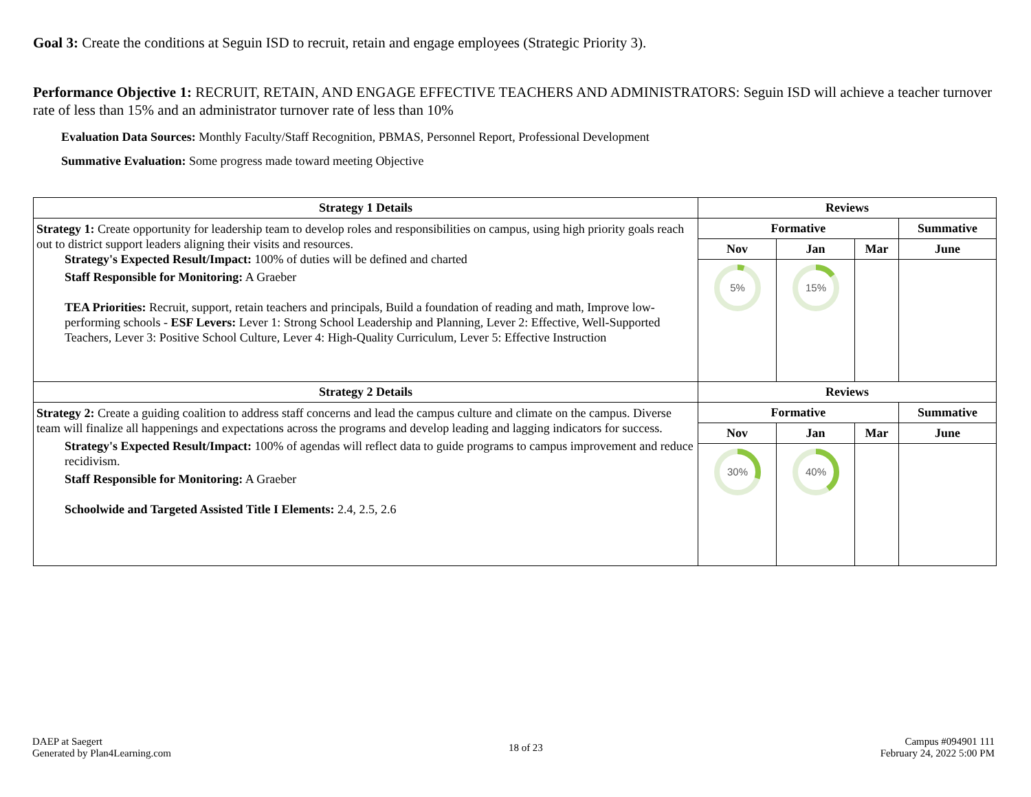Goal 3: Create the conditions at Seguin ISD to recruit, retain and engage employees (Strategic Priority 3).
Performance Objective 1: RECRUIT, RETAIN, AND ENGAGE EFFECTIVE TEACHERS AND ADMINISTRATORS: Seguin ISD will achieve a teacher turnover rate of less than 15% and an administrator turnover rate of less than 10%
Evaluation Data Sources: Monthly Faculty/Staff Recognition, PBMAS, Personnel Report, Professional Development
Summative Evaluation: Some progress made toward meeting Objective
| Strategy 1 Details | Reviews | | | |
| --- | --- | --- | --- | --- |
| Strategy 1: Create opportunity for leadership team to develop roles and responsibilities on campus, using high priority goals reach out to district support leaders aligning their visits and resources. Strategy's Expected Result/Impact: 100% of duties will be defined and charted Staff Responsible for Monitoring: A Graeber TEA Priorities: Recruit, support, retain teachers and principals, Build a foundation of reading and math, Improve low-performing schools - ESF Levers: Lever 1: Strong School Leadership and Planning, Lever 2: Effective, Well-Supported Teachers, Lever 3: Positive School Culture, Lever 4: High-Quality Curriculum, Lever 5: Effective Instruction | Formative | | | Summative |
| | Nov | Jan | Mar | June |
| | 5% | 15% | | |
| Strategy 2 Details | Reviews | | | |
| Strategy 2: Create a guiding coalition to address staff concerns and lead the campus culture and climate on the campus. Diverse team will finalize all happenings and expectations across the programs and develop leading and lagging indicators for success. Strategy's Expected Result/Impact: 100% of agendas will reflect data to guide programs to campus improvement and reduce recidivism. Staff Responsible for Monitoring: A Graeber Schoolwide and Targeted Assisted Title I Elements: 2.4, 2.5, 2.6 | Formative | | | Summative |
| | Nov | Jan | Mar | June |
| | 30% | 40% | | |
DAEP at Saegert
Generated by Plan4Learning.com
18 of 23
Campus #094901 111
February 24, 2022 5:00 PM